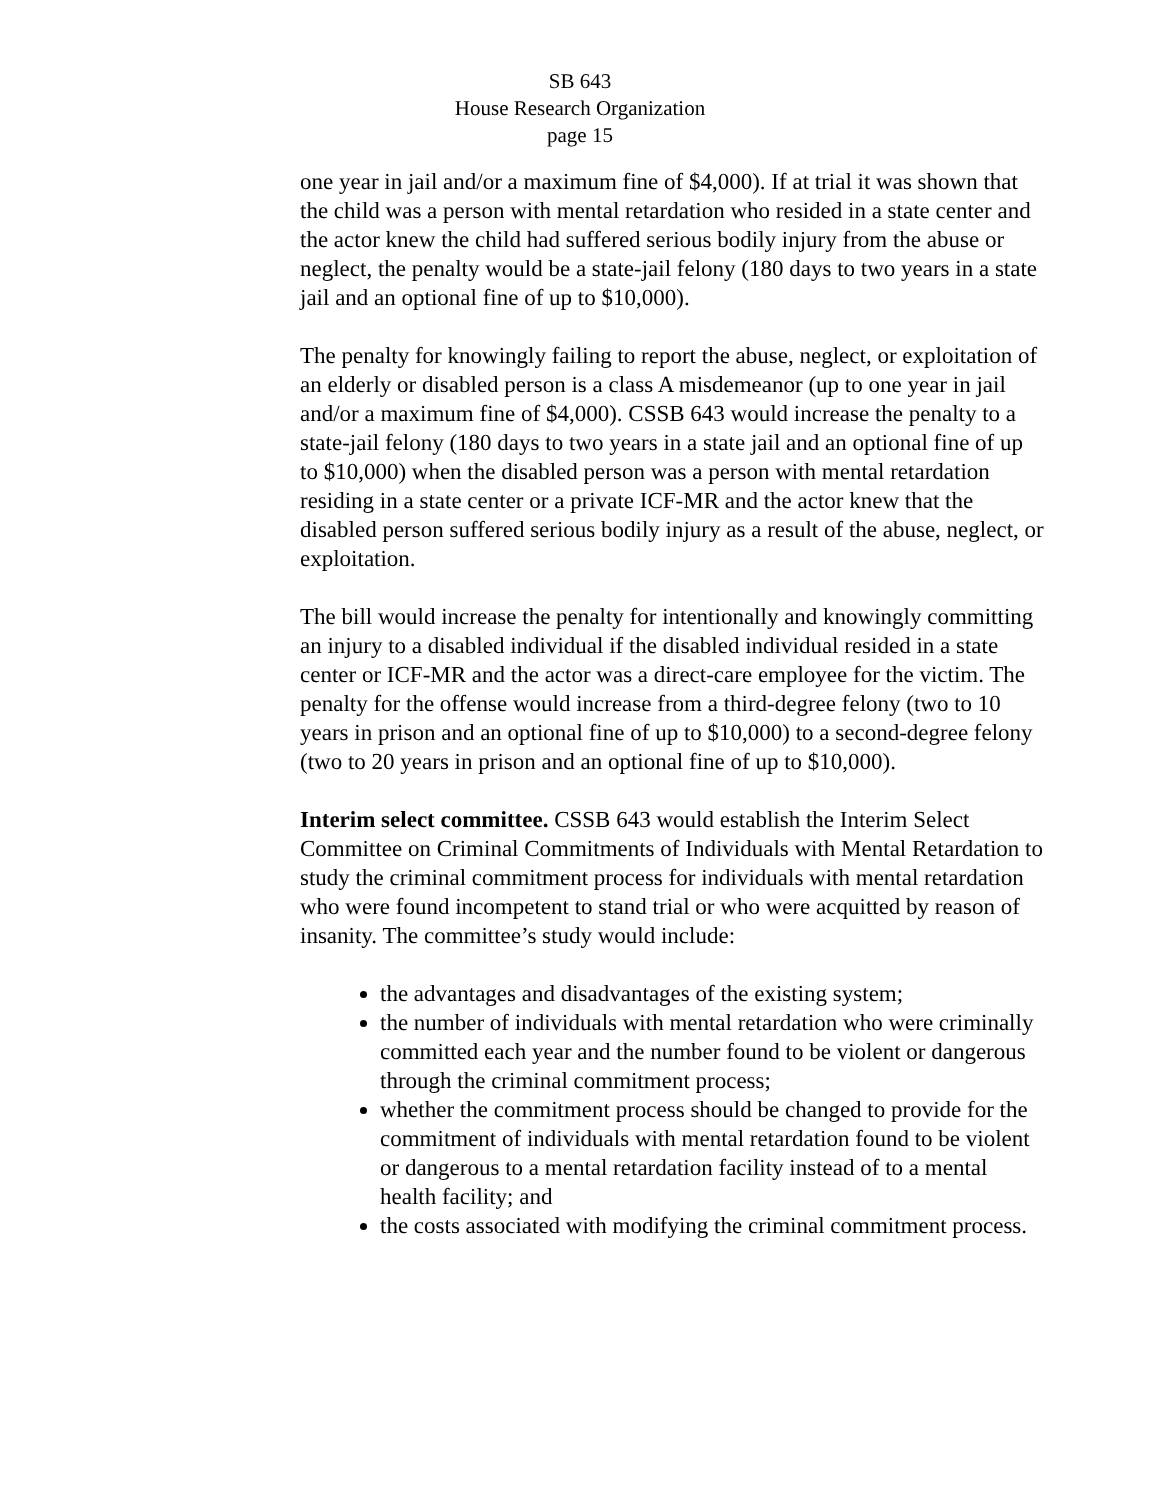SB 643
House Research Organization
page 15
one year in jail and/or a maximum fine of $4,000). If at trial it was shown that the child was a person with mental retardation who resided in a state center and the actor knew the child had suffered serious bodily injury from the abuse or neglect, the penalty would be a state-jail felony (180 days to two years in a state jail and an optional fine of up to $10,000).
The penalty for knowingly failing to report the abuse, neglect, or exploitation of an elderly or disabled person is a class A misdemeanor (up to one year in jail and/or a maximum fine of $4,000). CSSB 643 would increase the penalty to a state-jail felony (180 days to two years in a state jail and an optional fine of up to $10,000) when the disabled person was a person with mental retardation residing in a state center or a private ICF-MR and the actor knew that the disabled person suffered serious bodily injury as a result of the abuse, neglect, or exploitation.
The bill would increase the penalty for intentionally and knowingly committing an injury to a disabled individual if the disabled individual resided in a state center or ICF-MR and the actor was a direct-care employee for the victim. The penalty for the offense would increase from a third-degree felony (two to 10 years in prison and an optional fine of up to $10,000) to a second-degree felony (two to 20 years in prison and an optional fine of up to $10,000).
Interim select committee. CSSB 643 would establish the Interim Select Committee on Criminal Commitments of Individuals with Mental Retardation to study the criminal commitment process for individuals with mental retardation who were found incompetent to stand trial or who were acquitted by reason of insanity. The committee’s study would include:
the advantages and disadvantages of the existing system;
the number of individuals with mental retardation who were criminally committed each year and the number found to be violent or dangerous through the criminal commitment process;
whether the commitment process should be changed to provide for the commitment of individuals with mental retardation found to be violent or dangerous to a mental retardation facility instead of to a mental health facility; and
the costs associated with modifying the criminal commitment process.